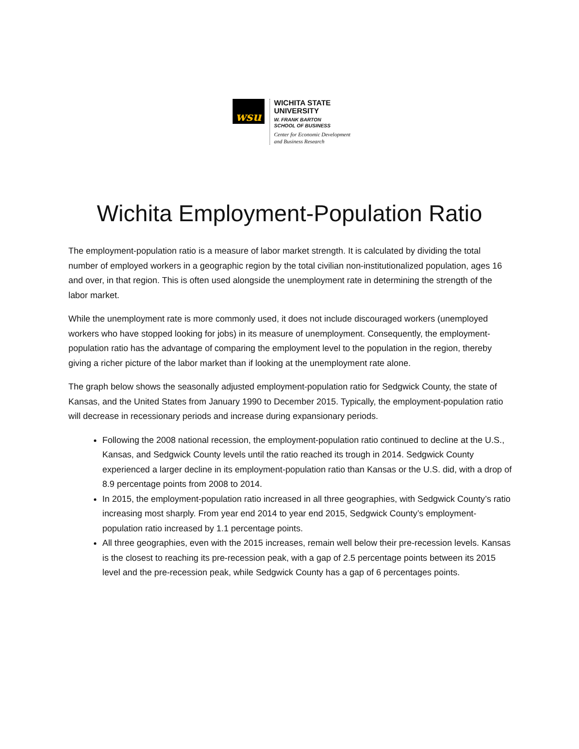wsu
WICHITA STATE
UNIVERSITY
W. FRANK BARTON
SCHOOL OF BUSINESS
Center for Economic Development
and Business Research
Wichita Employment-Population Ratio
The employment-population ratio is a measure of labor market strength. It is calculated by dividing the total number of employed workers in a geographic region by the total civilian non-institutionalized population, ages 16 and over, in that region. This is often used alongside the unemployment rate in determining the strength of the labor market.
While the unemployment rate is more commonly used, it does not include discouraged workers (unemployed workers who have stopped looking for jobs) in its measure of unemployment. Consequently, the employment-population ratio has the advantage of comparing the employment level to the population in the region, thereby giving a richer picture of the labor market than if looking at the unemployment rate alone.
The graph below shows the seasonally adjusted employment-population ratio for Sedgwick County, the state of Kansas, and the United States from January 1990 to December 2015. Typically, the employment-population ratio will decrease in recessionary periods and increase during expansionary periods.
Following the 2008 national recession, the employment-population ratio continued to decline at the U.S., Kansas, and Sedgwick County levels until the ratio reached its trough in 2014. Sedgwick County experienced a larger decline in its employment-population ratio than Kansas or the U.S. did, with a drop of 8.9 percentage points from 2008 to 2014.
In 2015, the employment-population ratio increased in all three geographies, with Sedgwick County’s ratio increasing most sharply. From year end 2014 to year end 2015, Sedgwick County’s employment-population ratio increased by 1.1 percentage points.
All three geographies, even with the 2015 increases, remain well below their pre-recession levels. Kansas is the closest to reaching its pre-recession peak, with a gap of 2.5 percentage points between its 2015 level and the pre-recession peak, while Sedgwick County has a gap of 6 percentages points.